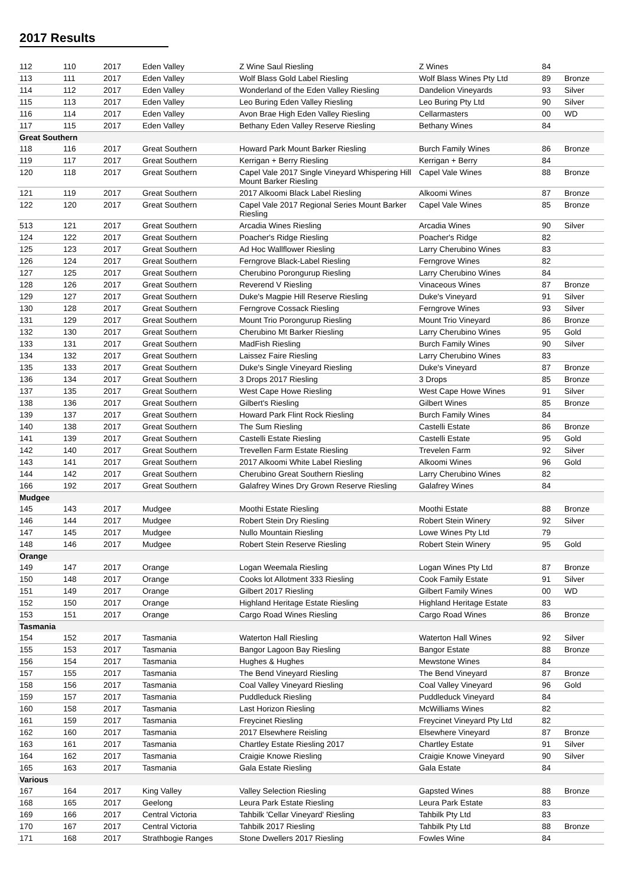2017 Results
| 112 | 110 | 2017 | Eden Valley | Z Wine Saul Riesling | Z Wines | 84 | |
| 113 | 111 | 2017 | Eden Valley | Wolf Blass Gold Label Riesling | Wolf Blass Wines Pty Ltd | 89 | Bronze |
| 114 | 112 | 2017 | Eden Valley | Wonderland of the Eden Valley Riesling | Dandelion Vineyards | 93 | Silver |
| 115 | 113 | 2017 | Eden Valley | Leo Buring Eden Valley Riesling | Leo Buring Pty Ltd | 90 | Silver |
| 116 | 114 | 2017 | Eden Valley | Avon Brae High Eden Valley Riesling | Cellarmasters | 00 | WD |
| 117 | 115 | 2017 | Eden Valley | Bethany Eden Valley Reserve Riesling | Bethany Wines | 84 | |
| Great Southern | | | | | | | |
| 118 | 116 | 2017 | Great Southern | Howard Park Mount Barker Riesling | Burch Family Wines | 86 | Bronze |
| 119 | 117 | 2017 | Great Southern | Kerrigan + Berry Riesling | Kerrigan + Berry | 84 | |
| 120 | 118 | 2017 | Great Southern | Capel Vale 2017 Single Vineyard Whispering Hill Mount Barker Riesling | Capel Vale Wines | 88 | Bronze |
| 121 | 119 | 2017 | Great Southern | 2017 Alkoomi Black Label Riesling | Alkoomi Wines | 87 | Bronze |
| 122 | 120 | 2017 | Great Southern | Capel Vale 2017 Regional Series Mount Barker Riesling | Capel Vale Wines | 85 | Bronze |
| 513 | 121 | 2017 | Great Southern | Arcadia Wines Riesling | Arcadia Wines | 90 | Silver |
| 124 | 122 | 2017 | Great Southern | Poacher's Ridge Riesling | Poacher's Ridge | 82 | |
| 125 | 123 | 2017 | Great Southern | Ad Hoc Wallflower Riesling | Larry Cherubino Wines | 83 | |
| 126 | 124 | 2017 | Great Southern | Ferngrove Black-Label Riesling | Ferngrove Wines | 82 | |
| 127 | 125 | 2017 | Great Southern | Cherubino Porongurup Riesling | Larry Cherubino Wines | 84 | |
| 128 | 126 | 2017 | Great Southern | Reverend V Riesling | Vinaceous Wines | 87 | Bronze |
| 129 | 127 | 2017 | Great Southern | Duke's Magpie Hill Reserve Riesling | Duke's Vineyard | 91 | Silver |
| 130 | 128 | 2017 | Great Southern | Ferngrove Cossack Riesling | Ferngrove Wines | 93 | Silver |
| 131 | 129 | 2017 | Great Southern | Mount Trio Porongurup Riesling | Mount Trio Vineyard | 86 | Bronze |
| 132 | 130 | 2017 | Great Southern | Cherubino Mt Barker Riesling | Larry Cherubino Wines | 95 | Gold |
| 133 | 131 | 2017 | Great Southern | MadFish Riesling | Burch Family Wines | 90 | Silver |
| 134 | 132 | 2017 | Great Southern | Laissez Faire Riesling | Larry Cherubino Wines | 83 | |
| 135 | 133 | 2017 | Great Southern | Duke's Single Vineyard Riesling | Duke's Vineyard | 87 | Bronze |
| 136 | 134 | 2017 | Great Southern | 3 Drops 2017 Riesling | 3 Drops | 85 | Bronze |
| 137 | 135 | 2017 | Great Southern | West Cape Howe Riesling | West Cape Howe Wines | 91 | Silver |
| 138 | 136 | 2017 | Great Southern | Gilbert's Riesling | Gilbert Wines | 85 | Bronze |
| 139 | 137 | 2017 | Great Southern | Howard Park Flint Rock Riesling | Burch Family Wines | 84 | |
| 140 | 138 | 2017 | Great Southern | The Sum Riesling | Castelli Estate | 86 | Bronze |
| 141 | 139 | 2017 | Great Southern | Castelli Estate Riesling | Castelli Estate | 95 | Gold |
| 142 | 140 | 2017 | Great Southern | Trevellen Farm Estate Riesling | Trevelen Farm | 92 | Silver |
| 143 | 141 | 2017 | Great Southern | 2017 Alkoomi White Label Riesling | Alkoomi Wines | 96 | Gold |
| 144 | 142 | 2017 | Great Southern | Cherubino Great Southern Riesling | Larry Cherubino Wines | 82 | |
| 166 | 192 | 2017 | Great Southern | Galafrey Wines Dry Grown Reserve Riesling | Galafrey Wines | 84 | |
| Mudgee | | | | | | | |
| 145 | 143 | 2017 | Mudgee | Moothi Estate Riesling | Moothi Estate | 88 | Bronze |
| 146 | 144 | 2017 | Mudgee | Robert Stein Dry Riesling | Robert Stein Winery | 92 | Silver |
| 147 | 145 | 2017 | Mudgee | Nullo Mountain Riesling | Lowe Wines Pty Ltd | 79 | |
| 148 | 146 | 2017 | Mudgee | Robert Stein Reserve Riesling | Robert Stein Winery | 95 | Gold |
| Orange | | | | | | | |
| 149 | 147 | 2017 | Orange | Logan Weemala Riesling | Logan Wines Pty Ltd | 87 | Bronze |
| 150 | 148 | 2017 | Orange | Cooks lot Allotment 333 Riesling | Cook Family Estate | 91 | Silver |
| 151 | 149 | 2017 | Orange | Gilbert 2017 Riesling | Gilbert Family Wines | 00 | WD |
| 152 | 150 | 2017 | Orange | Highland Heritage Estate Riesling | Highland Heritage Estate | 83 | |
| 153 | 151 | 2017 | Orange | Cargo Road Wines Riesling | Cargo Road Wines | 86 | Bronze |
| Tasmania | | | | | | | |
| 154 | 152 | 2017 | Tasmania | Waterton Hall Riesling | Waterton Hall Wines | 92 | Silver |
| 155 | 153 | 2017 | Tasmania | Bangor Lagoon Bay Riesling | Bangor Estate | 88 | Bronze |
| 156 | 154 | 2017 | Tasmania | Hughes & Hughes | Mewstone Wines | 84 | |
| 157 | 155 | 2017 | Tasmania | The Bend Vineyard Riesling | The Bend Vineyard | 87 | Bronze |
| 158 | 156 | 2017 | Tasmania | Coal Valley Vineyard Riesling | Coal Valley Vineyard | 96 | Gold |
| 159 | 157 | 2017 | Tasmania | Puddleduck Riesling | Puddleduck Vineyard | 84 | |
| 160 | 158 | 2017 | Tasmania | Last Horizon Riesling | McWilliams Wines | 82 | |
| 161 | 159 | 2017 | Tasmania | Freycinet Riesling | Freycinet Vineyard Pty Ltd | 82 | |
| 162 | 160 | 2017 | Tasmania | 2017 Elsewhere Reisling | Elsewhere Vineyard | 87 | Bronze |
| 163 | 161 | 2017 | Tasmania | Chartley Estate Riesling 2017 | Chartley Estate | 91 | Silver |
| 164 | 162 | 2017 | Tasmania | Craigie Knowe Riesling | Craigie Knowe Vineyard | 90 | Silver |
| 165 | 163 | 2017 | Tasmania | Gala Estate Riesling | Gala Estate | 84 | |
| Various | | | | | | | |
| 167 | 164 | 2017 | King Valley | Valley Selection Riesling | Gapsted Wines | 88 | Bronze |
| 168 | 165 | 2017 | Geelong | Leura Park Estate Riesling | Leura Park Estate | 83 | |
| 169 | 166 | 2017 | Central Victoria | Tahbilk 'Cellar Vineyard' Riesling | Tahbilk Pty Ltd | 83 | |
| 170 | 167 | 2017 | Central Victoria | Tahbilk 2017 Riesling | Tahbilk Pty Ltd | 88 | Bronze |
| 171 | 168 | 2017 | Strathbogie Ranges | Stone Dwellers 2017 Riesling | Fowles Wine | 84 | |